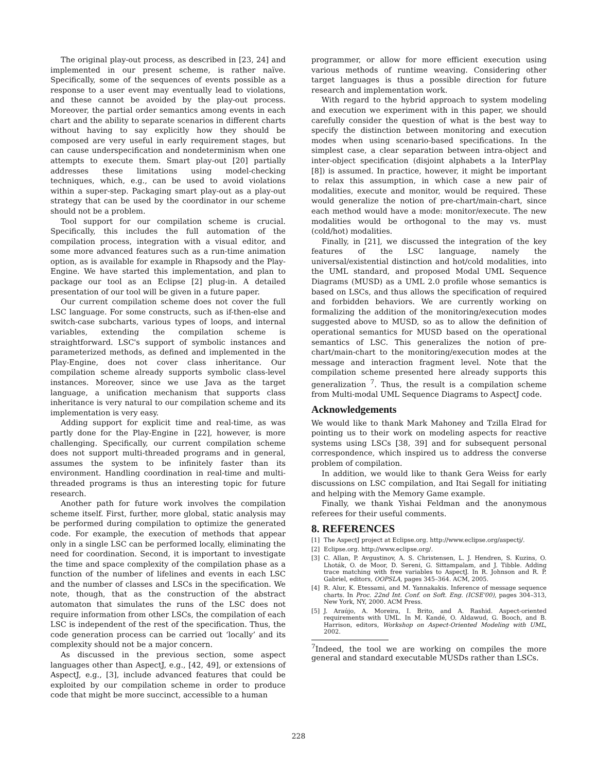The original play-out process, as described in [23, 24] and implemented in our present scheme, is rather naïve. Specifically, some of the sequences of events possible as a response to a user event may eventually lead to violations, and these cannot be avoided by the play-out process. Moreover, the partial order semantics among events in each chart and the ability to separate scenarios in different charts without having to say explicitly how they should be composed are very useful in early requirement stages, but can cause underspecification and nondeterminism when one attempts to execute them. Smart play-out [20] partially addresses these limitations using model-checking techniques, which, e.g., can be used to avoid violations within a super-step. Packaging smart play-out as a play-out strategy that can be used by the coordinator in our scheme should not be a problem.
Tool support for our compilation scheme is crucial. Specifically, this includes the full automation of the compilation process, integration with a visual editor, and some more advanced features such as a run-time animation option, as is available for example in Rhapsody and the Play-Engine. We have started this implementation, and plan to package our tool as an Eclipse [2] plug-in. A detailed presentation of our tool will be given in a future paper.
Our current compilation scheme does not cover the full LSC language. For some constructs, such as if-then-else and switch-case subcharts, various types of loops, and internal variables, extending the compilation scheme is straightforward. LSC's support of symbolic instances and parameterized methods, as defined and implemented in the Play-Engine, does not cover class inheritance. Our compilation scheme already supports symbolic class-level instances. Moreover, since we use Java as the target language, a unification mechanism that supports class inheritance is very natural to our compilation scheme and its implementation is very easy.
Adding support for explicit time and real-time, as was partly done for the Play-Engine in [22], however, is more challenging. Specifically, our current compilation scheme does not support multi-threaded programs and in general, assumes the system to be infinitely faster than its environment. Handling coordination in real-time and multi-threaded programs is thus an interesting topic for future research.
Another path for future work involves the compilation scheme itself. First, further, more global, static analysis may be performed during compilation to optimize the generated code. For example, the execution of methods that appear only in a single LSC can be performed locally, eliminating the need for coordination. Second, it is important to investigate the time and space complexity of the compilation phase as a function of the number of lifelines and events in each LSC and the number of classes and LSCs in the specification. We note, though, that as the construction of the abstract automaton that simulates the runs of the LSC does not require information from other LSCs, the compilation of each LSC is independent of the rest of the specification. Thus, the code generation process can be carried out ‘locally’ and its complexity should not be a major concern.
As discussed in the previous section, some aspect languages other than AspectJ, e.g., [42, 49], or extensions of AspectJ, e.g., [3], include advanced features that could be exploited by our compilation scheme in order to produce code that might be more succinct, accessible to a human
programmer, or allow for more efficient execution using various methods of runtime weaving. Considering other target languages is thus a possible direction for future research and implementation work.
With regard to the hybrid approach to system modeling and execution we experiment with in this paper, we should carefully consider the question of what is the best way to specify the distinction between monitoring and execution modes when using scenario-based specifications. In the simplest case, a clear separation between intra-object and inter-object specification (disjoint alphabets a la InterPlay [8]) is assumed. In practice, however, it might be important to relax this assumption, in which case a new pair of modalities, execute and monitor, would be required. These would generalize the notion of pre-chart/main-chart, since each method would have a mode: monitor/execute. The new modalities would be orthogonal to the may vs. must (cold/hot) modalities.
Finally, in [21], we discussed the integration of the key features of the LSC language, namely the universal/existential distinction and hot/cold modalities, into the UML standard, and proposed Modal UML Sequence Diagrams (MUSD) as a UML 2.0 profile whose semantics is based on LSCs, and thus allows the specification of required and forbidden behaviors. We are currently working on formalizing the addition of the monitoring/execution modes suggested above to MUSD, so as to allow the definition of operational semantics for MUSD based on the operational semantics of LSC. This generalizes the notion of pre-chart/main-chart to the monitoring/execution modes at the message and interaction fragment level. Note that the compilation scheme presented here already supports this generalization <sup>7</sup>. Thus, the result is a compilation scheme from Multi-modal UML Sequence Diagrams to AspectJ code.
Acknowledgements
We would like to thank Mark Mahoney and Tzilla Elrad for pointing us to their work on modeling aspects for reactive systems using LSCs [38, 39] and for subsequent personal correspondence, which inspired us to address the converse problem of compilation.
In addition, we would like to thank Gera Weiss for early discussions on LSC compilation, and Itai Segall for initiating and helping with the Memory Game example.
Finally, we thank Yishai Feldman and the anonymous referees for their useful comments.
8. REFERENCES
[1] The AspectJ project at Eclipse.org. http://www.eclipse.org/aspectj/.
[2] Eclipse.org. http://www.eclipse.org/.
[3] C. Allan, P. Avgustinov, A. S. Christensen, L. J. Hendren, S. Kuzins, O. Lhoták, O. de Moor, D. Sereni, G. Sittampalam, and J. Tibble. Adding trace matching with free variables to AspectJ. In R. Johnson and R. P. Gabriel, editors, OOPSLA, pages 345–364. ACM, 2005.
[4] R. Alur, K. Etessami, and M. Yannakakis. Inference of message sequence charts. In Proc. 22nd Int. Conf. on Soft. Eng. (ICSE'00), pages 304–313, New York, NY, 2000. ACM Press.
[5] J. Araújo, A. Moreira, I. Brito, and A. Rashid. Aspect-oriented requirements with UML. In M. Kandé, O. Aldawud, G. Booch, and B. Harrison, editors, Workshop on Aspect-Oriented Modeling with UML, 2002.
<sup>7</sup> Indeed, the tool we are working on compiles the more general and standard executable MUSDs rather than LSCs.
228